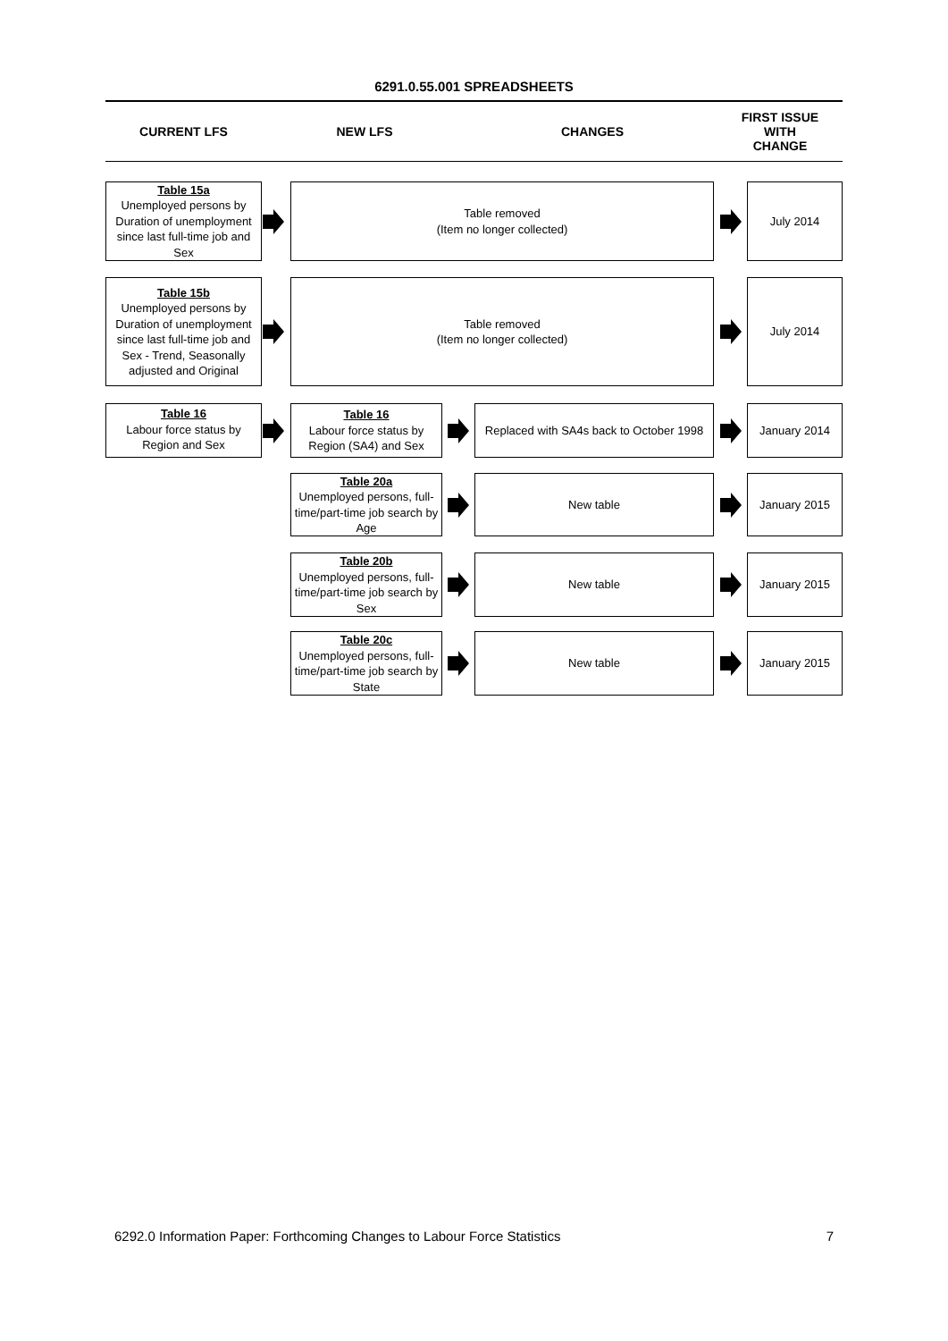6291.0.55.001 SPREADSHEETS
CURRENT LFS NEW LFS CHANGES
FIRST ISSUE
WITH
CHANGE
Table 15a
Unemployed persons by Duration of unemployment since last full-time job and Sex
Table removed
(Item no longer collected)
July 2014
Table 15b
Unemployed persons by Duration of unemployment since last full-time job and Sex - Trend, Seasonally adjusted and Original
Table removed
(Item no longer collected)
July 2014
Table 16
Labour force status by Region and Sex
Table 16
Labour force status by Region (SA4) and Sex
Replaced with SA4s back to October 1998
January 2014
Table 20a
Unemployed persons, full-time/part-time job search by Age
New table January 2015
Table 20b
Unemployed persons, full-time/part-time job search by Sex
New table January 2015
Table 20c
Unemployed persons, full-time/part-time job search by State
New table January 2015
6292.0 Information Paper: Forthcoming Changes to Labour Force Statistics 7